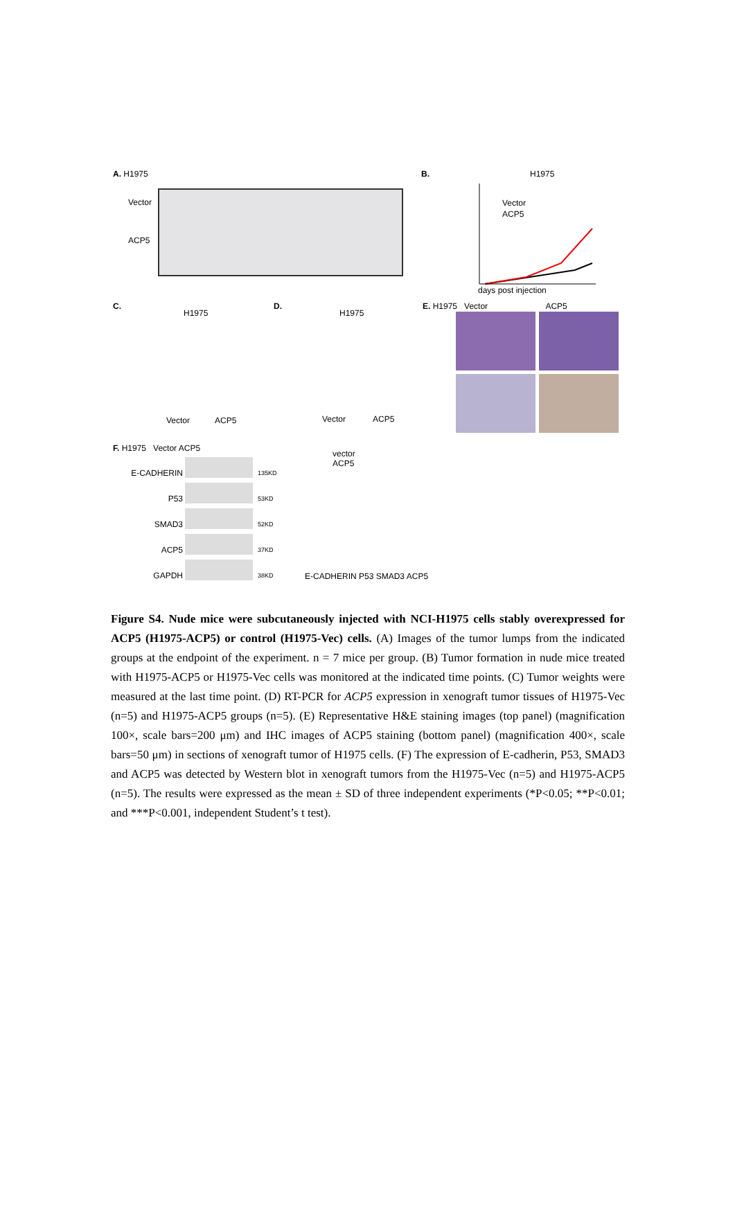A. H1975
Vector
ACP5
B. H1975
Vector
ACP5
days post injection
C.
H1975
Vector ACP5
D.
H1975
Vector ACP5
E. H1975 Vector ACP5
F. H1975 Vector ACP5
E-CADHERIN
P53
SMAD3
ACP5
GAPDH
135KD
53KD
52KD
37KD
38KD
vector
ACP5
E-CADHERIN P53 SMAD3 ACP5
Figure S4. Nude mice were subcutaneously injected with NCI-H1975 cells stably overexpressed for ACP5 (H1975-ACP5) or control (H1975-Vec) cells. (A) Images of the tumor lumps from the indicated groups at the endpoint of the experiment. n = 7 mice per group. (B) Tumor formation in nude mice treated with H1975-ACP5 or H1975-Vec cells was monitored at the indicated time points. (C) Tumor weights were measured at the last time point. (D) RT-PCR for ACP5 expression in xenograft tumor tissues of H1975-Vec (n=5) and H1975-ACP5 groups (n=5). (E) Representative H&E staining images (top panel) (magnification 100×, scale bars=200 μm) and IHC images of ACP5 staining (bottom panel) (magnification 400×, scale bars=50 μm) in sections of xenograft tumor of H1975 cells. (F) The expression of E-cadherin, P53, SMAD3 and ACP5 was detected by Western blot in xenograft tumors from the H1975-Vec (n=5) and H1975-ACP5 (n=5). The results were expressed as the mean ± SD of three independent experiments (*P<0.05; **P<0.01; and ***P<0.001, independent Student’s t test).